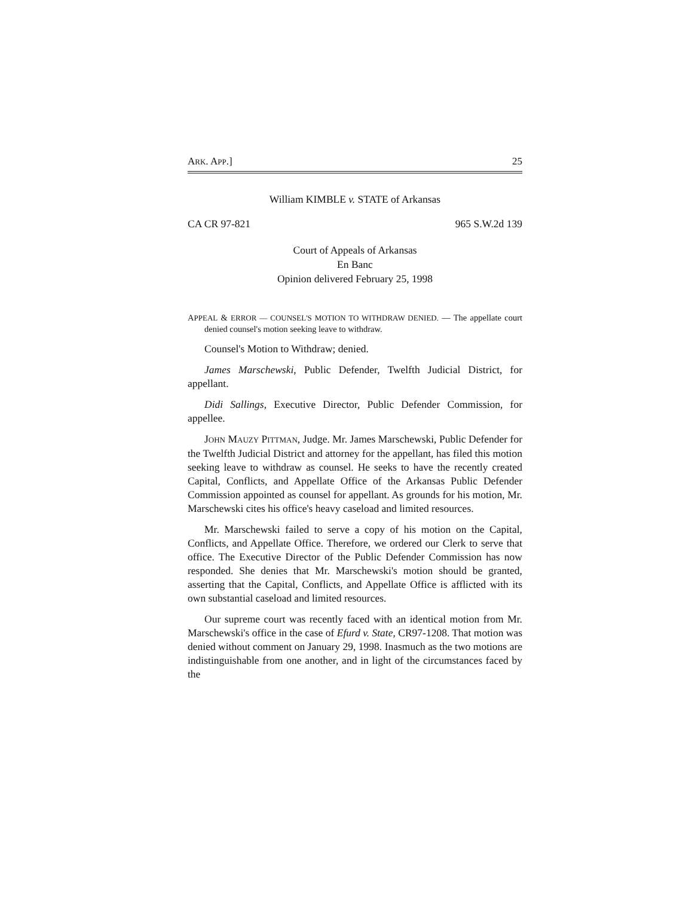ARK. APP.] 25
William KIMBLE v. STATE of Arkansas
CA CR 97-821 965 S.W.2d 139
Court of Appeals of Arkansas
En Banc
Opinion delivered February 25, 1998
APPEAL & ERROR — COUNSEL'S MOTION TO WITHDRAW DENIED. — The appellate court denied counsel's motion seeking leave to withdraw.
Counsel's Motion to Withdraw; denied.
James Marschewski, Public Defender, Twelfth Judicial District, for appellant.
Didi Sallings, Executive Director, Public Defender Commission, for appellee.
JOHN MAUZY PITTMAN, Judge. Mr. James Marschewski, Public Defender for the Twelfth Judicial District and attorney for the appellant, has filed this motion seeking leave to withdraw as counsel. He seeks to have the recently created Capital, Conflicts, and Appellate Office of the Arkansas Public Defender Commission appointed as counsel for appellant. As grounds for his motion, Mr. Marschewski cites his office's heavy caseload and limited resources.
Mr. Marschewski failed to serve a copy of his motion on the Capital, Conflicts, and Appellate Office. Therefore, we ordered our Clerk to serve that office. The Executive Director of the Public Defender Commission has now responded. She denies that Mr. Marschewski's motion should be granted, asserting that the Capital, Conflicts, and Appellate Office is afflicted with its own substantial caseload and limited resources.
Our supreme court was recently faced with an identical motion from Mr. Marschewski's office in the case of Efurd v. State, CR97-1208. That motion was denied without comment on January 29, 1998. Inasmuch as the two motions are indistinguishable from one another, and in light of the circumstances faced by the